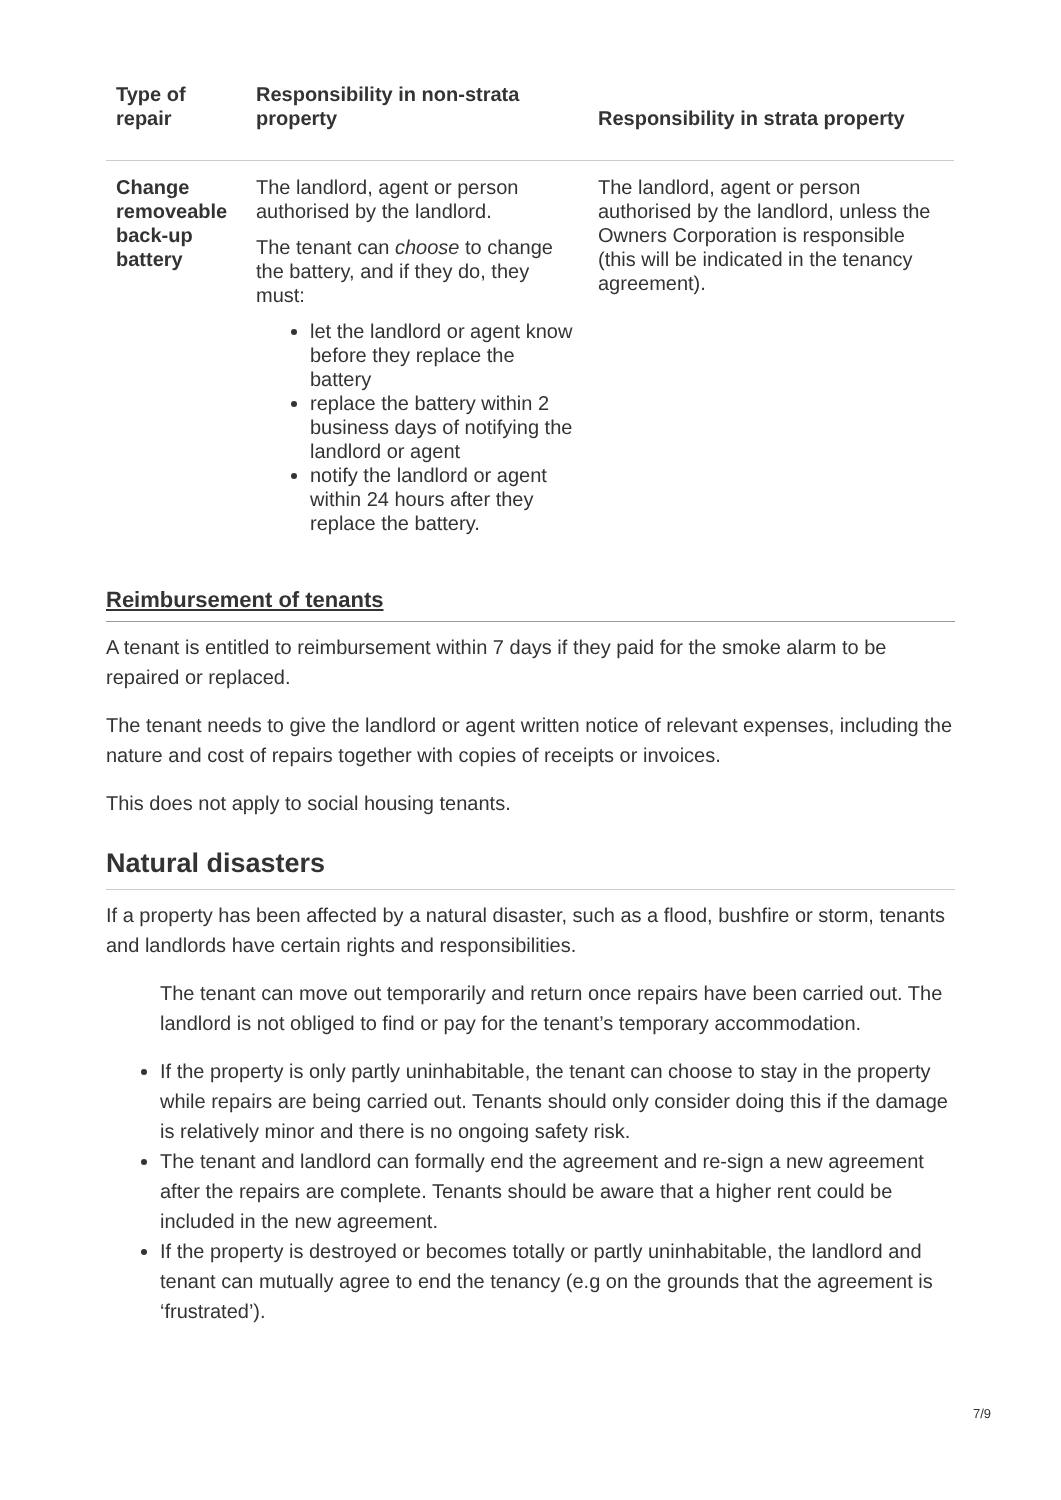| Type of repair | Responsibility in non-strata property | Responsibility in strata property |
| --- | --- | --- |
| Change removeable back-up battery | The landlord, agent or person authorised by the landlord. The tenant can choose to change the battery, and if they do, they must: let the landlord or agent know before they replace the battery replace the battery within 2 business days of notifying the landlord or agent notify the landlord or agent within 24 hours after they replace the battery. | The landlord, agent or person authorised by the landlord, unless the Owners Corporation is responsible (this will be indicated in the tenancy agreement). |
Reimbursement of tenants
A tenant is entitled to reimbursement within 7 days if they paid for the smoke alarm to be repaired or replaced.
The tenant needs to give the landlord or agent written notice of relevant expenses, including the nature and cost of repairs together with copies of receipts or invoices.
This does not apply to social housing tenants.
Natural disasters
If a property has been affected by a natural disaster, such as a flood, bushfire or storm, tenants and landlords have certain rights and responsibilities.
The tenant can move out temporarily and return once repairs have been carried out. The landlord is not obliged to find or pay for the tenant’s temporary accommodation.
If the property is only partly uninhabitable, the tenant can choose to stay in the property while repairs are being carried out. Tenants should only consider doing this if the damage is relatively minor and there is no ongoing safety risk.
The tenant and landlord can formally end the agreement and re-sign a new agreement after the repairs are complete. Tenants should be aware that a higher rent could be included in the new agreement.
If the property is destroyed or becomes totally or partly uninhabitable, the landlord and tenant can mutually agree to end the tenancy (e.g on the grounds that the agreement is ‘frustrated’).
7/9